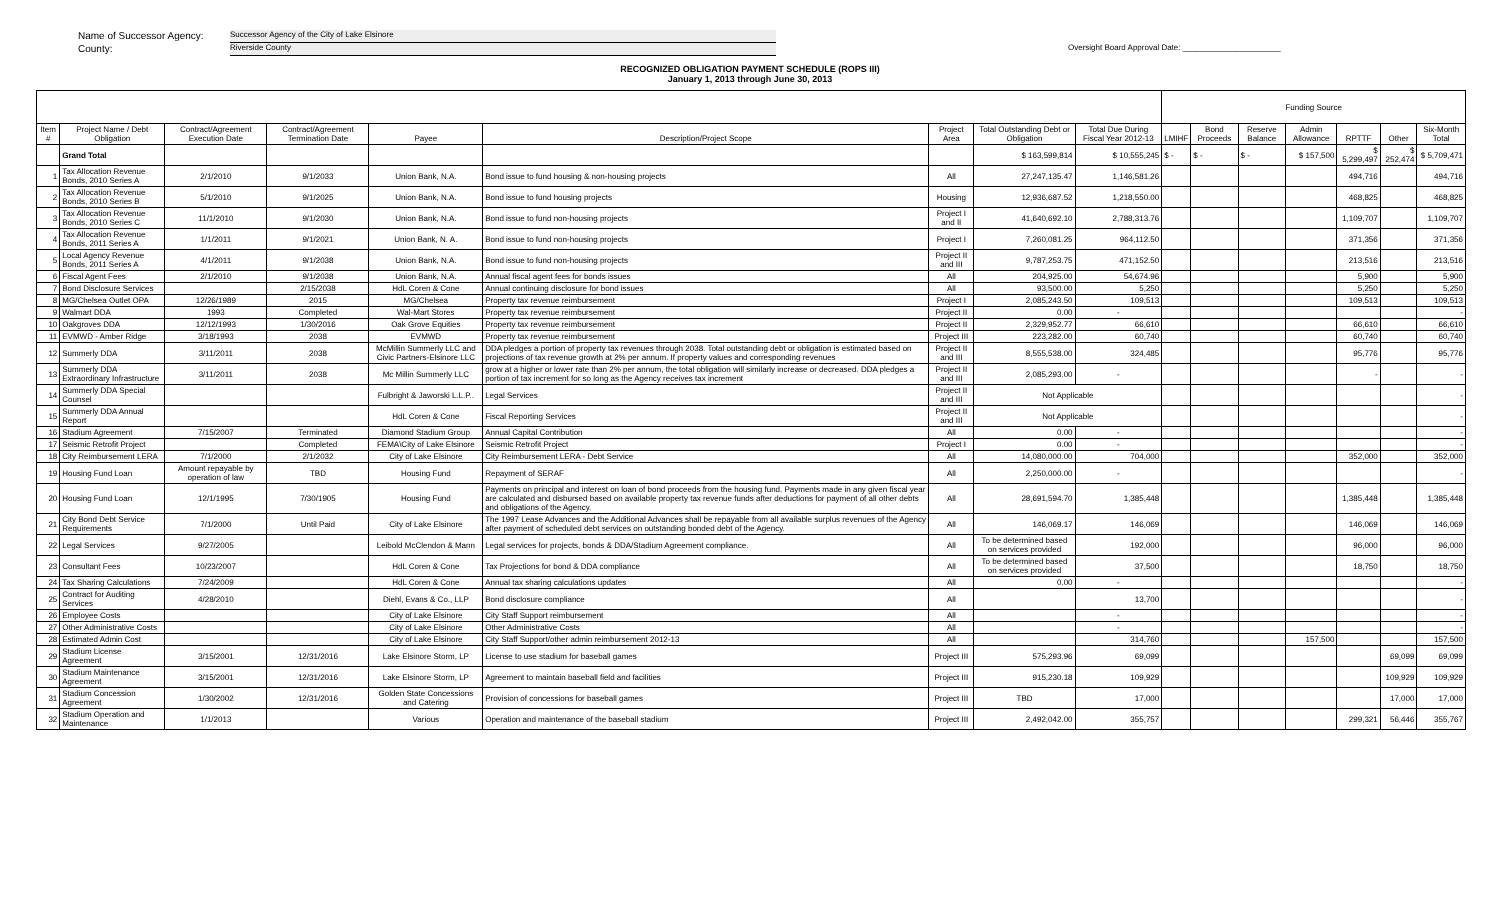Name of Successor Agency: Successor Agency of the City of Lake Elsinore
County: Riverside County Oversight Board Approval Date: ______________________
RECOGNIZED OBLIGATION PAYMENT SCHEDULE (ROPS III)
January 1, 2013 through June 30, 2013
| | | | | | | | | | Funding Source | | | | | | |
| --- | --- | --- | --- | --- | --- | --- | --- | --- | --- | --- | --- | --- | --- | --- | --- |
| Item # | Project Name / Debt Obligation | Contract/Agreement Execution Date | Contract/Agreement Termination Date | Payee | Description/Project Scope | Project Area | Total Outstanding Debt or Obligation | Total Due During Fiscal Year 2012-13 | LMIHF | Bond Proceeds | Reserve Balance | Admin Allowance | RPTTF | Other | Six-Month Total |
| | Grand Total | | | | | | $ 163,599,814 | $ 10,555,245 | $ - | $ - | $ - | $ 157,500 | $ 5,299,497 | $ 252,474 | $ 5,709,471 |
| 1 | Tax Allocation Revenue Bonds, 2010 Series A | 2/1/2010 | 9/1/2033 | Union Bank, N.A. | Bond issue to fund housing & non-housing projects | All | 27,247,135.47 | 1,146,581.26 | | | | | 494,716 | | 494,716 |
| 2 | Tax Allocation Revenue Bonds, 2010 Series B | 5/1/2010 | 9/1/2025 | Union Bank, N.A. | Bond issue to fund housing projects | Housing | 12,936,687.52 | 1,218,550.00 | | | | | 468,825 | | 468,825 |
| 3 | Tax Allocation Revenue Bonds, 2010 Series C | 11/1/2010 | 9/1/2030 | Union Bank, N.A. | Bond issue to fund non-housing projects | Project I and II | 41,640,692.10 | 2,788,313.76 | | | | | 1,109,707 | | 1,109,707 |
| 4 | Tax Allocation Revenue Bonds, 2011 Series A | 1/1/2011 | 9/1/2021 | Union Bank, N. A. | Bond issue to fund non-housing projects | Project I | 7,260,081.25 | 964,112.50 | | | | | 371,356 | | 371,356 |
| 5 | Local Agency Revenue Bonds, 2011 Series A | 4/1/2011 | 9/1/2038 | Union Bank, N.A. | Bond issue to fund non-housing projects | Project II and III | 9,787,253.75 | 471,152.50 | | | | | 213,516 | | 213,516 |
| 6 | Fiscal Agent Fees | 2/1/2010 | 9/1/2038 | Union Bank, N.A. | Annual fiscal agent fees for bonds issues | All | 204,925.00 | 54,674.96 | | | | | 5,900 | | 5,900 |
| 7 | Bond Disclosure Services | | 2/15/2038 | HdL Coren & Cone | Annual continuing disclosure for bond issues | All | 93,500.00 | 5,250 | | | | | 5,250 | | 5,250 |
| 8 | MG/Chelsea Outlet OPA | 12/26/1989 | 2015 | MG/Chelsea | Property tax revenue reimbursement | Project I | 2,085,243.50 | 109,513 | | | | | 109,513 | | 109,513 |
| 9 | Walmart DDA | 1993 | Completed | Wal-Mart Stores | Property tax revenue reimbursement | Project II | 0.00 | - | | | | | | | - |
| 10 | Oakgroves DDA | 12/12/1993 | 1/30/2016 | Oak Grove Equities | Property tax revenue reimbursement | Project II | 2,329,952.77 | 66,610 | | | | | 66,610 | | 66,610 |
| 11 | EVMWD - Amber Ridge | 3/18/1993 | 2038 | EVMWD | Property tax revenue reimbursement | Project III | 223,282.00 | 60,740 | | | | | 60,740 | | 60,740 |
| 12 | Summerly DDA | 3/11/2011 | 2038 | McMillin Summerly LLC and Civic Partners-Elsinore LLC | DDA pledges a portion of property tax revenues through 2038. Total outstanding debt or obligation is estimated based on projections of tax revenue growth at 2% per annum. If property values and corresponding revenues | Project II and III | 8,555,538.00 | 324,485 | | | | | 95,776 | | 95,776 |
| 13 | Summerly DDA Extraordinary Infrastructure | 3/11/2011 | 2038 | Mc Millin Summerly LLC | grow at a higher or lower rate than 2% per annum, the total obligation will similarly increase or decreased. DDA pledges a portion of tax increment for so long as the Agency receives tax increment | Project II and III | 2,085,293.00 | - | | | | | - | | - |
| 14 | Summerly DDA Special Counsel | | | Fulbright & Jaworski L.L.P.. | Legal Services | Project II and III | Not Applicable | | | | | | | | - |
| 15 | Summerly DDA Annual Report | | | HdL Coren & Cone | Fiscal Reporting Services | Project II and III | Not Applicable | | | | | | | | - |
| 16 | Stadium Agreement | 7/15/2007 | Terminated | Diamond Stadium Group | Annual Capital Contribution | All | 0.00 | - | | | | | | | - |
| 17 | Seismic Retrofit Project | | Completed | FEMA\City of Lake Elsinore | Seismic Retrofit Project | Project I | 0.00 | - | | | | | | | - |
| 18 | City Reimbursement LERA | 7/1/2000 | 2/1/2032 | City of Lake Elsinore | City Reimbursement LERA - Debt Service | All | 14,080,000.00 | 704,000 | | | | | 352,000 | | 352,000 |
| 19 | Housing Fund Loan | Amount repayable by operation of law | TBD | Housing Fund | Repayment of SERAF | All | 2,250,000.00 | - | | | | | | | - |
| 20 | Housing Fund Loan | 12/1/1995 | 7/30/1905 | Housing Fund | Payments on principal and interest on loan of bond proceeds from the housing fund. Payments made in any given fiscal year are calculated and disbursed based on available property tax revenue funds after deductions for payment of all other debts and obligations of the Agency. | All | 28,691,594.70 | 1,385,448 | | | | | 1,385,448 | | 1,385,448 |
| 21 | City Bond Debt Service Requirements | 7/1/2000 | Until Paid | City of Lake Elsinore | The 1997 Lease Advances and the Additional Advances shall be repayable from all available surplus revenues of the Agency after payment of scheduled debt services on outstanding bonded debt of the Agency. | All | 146,069.17 | 146,069 | | | | | 146,069 | | 146,069 |
| 22 | Legal Services | 9/27/2005 | | Leibold McClendon & Mann | Legal services for projects, bonds & DDA/Stadium Agreement compliance. | All | To be determined based on services provided | 192,000 | | | | | 96,000 | | 96,000 |
| 23 | Consultant Fees | 10/23/2007 | | HdL Coren & Cone | Tax Projections for bond & DDA compliance | All | To be determined based on services provided | 37,500 | | | | | 18,750 | | 18,750 |
| 24 | Tax Sharing Calculations | 7/24/2009 | | HdL Coren & Cone | Annual tax sharing calculations updates | All | 0.00 | - | | | | | | | - |
| 25 | Contract for Auditing Services | 4/28/2010 | | Diehl, Evans & Co., LLP | Bond disclosure compliance | All | | 13,700 | | | | | | | - |
| 26 | Employee Costs | | | City of Lake Elsinore | City Staff Support reimbursement | All | | - | | | | | | | - |
| 27 | Other Administrative Costs | | | City of Lake Elsinore | Other Administrative Costs | All | | - | | | | | | | - |
| 28 | Estimated Admin Cost | | | City of Lake Elsinore | City Staff Support/other admin reimbursement 2012-13 | All | | 314,760 | | | | 157,500 | | | 157,500 |
| 29 | Stadium License Agreement | 3/15/2001 | 12/31/2016 | Lake Elsinore Storm, LP | License to use stadium for baseball games | Project III | 575,293.96 | 69,099 | | | | | | 69,099 | 69,099 |
| 30 | Stadium Maintenance Agreement | 3/15/2001 | 12/31/2016 | Lake Elsinore Storm, LP | Agreement to maintain baseball field and facilities | Project III | 915,230.18 | 109,929 | | | | | | 109,929 | 109,929 |
| 31 | Stadium Concession Agreement | 1/30/2002 | 12/31/2016 | Golden State Concessions and Catering | Provision of concessions for baseball games | Project III | TBD | 17,000 | | | | | | 17,000 | 17,000 |
| 32 | Stadium Operation and Maintenance | 1/1/2013 | | Various | Operation and maintenance of the baseball stadium | Project III | 2,492,042.00 | 355,757 | | | | | 299,321 | 56,446 | 355,767 |